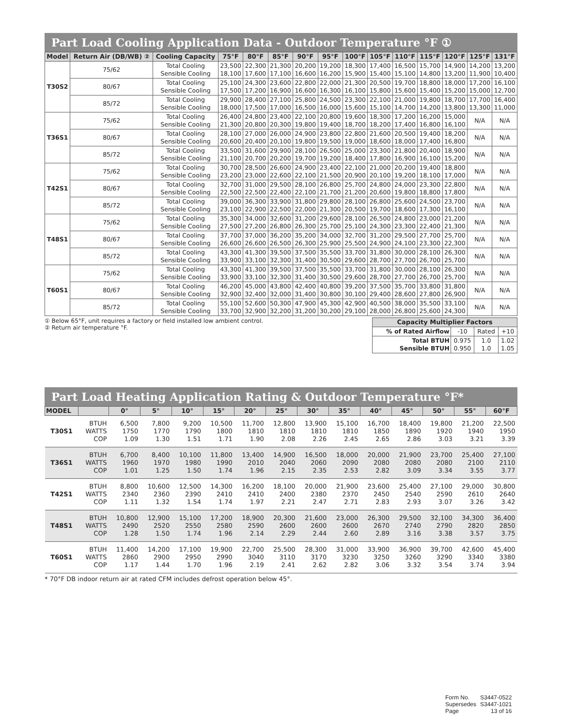Part Load Cooling Application Data - Outdoor Temperature °F ①
| Model | Return Air (DB/WB) ② | Cooling Capacity | 75°F | 80°F | 85°F | 90°F | 95°F | 100°F | 105°F | 110°F | 115°F | 120°F | 125°F | 131°F |
| --- | --- | --- | --- | --- | --- | --- | --- | --- | --- | --- | --- | --- | --- | --- |
| T30S2 | 75/62 | Total Cooling Sensible Cooling | 23,500 18,100 | 22,300 17,600 | 21,300 17,100 | 20,200 16,600 | 19,200 16,200 | 18,300 15,900 | 17,400 15,400 | 16,500 15,100 | 15,700 14,800 | 14,900 13,200 | 14,200 11,900 | 13,200 10,400 |
| | 80/67 | Total Cooling Sensible Cooling | 25,100 17,500 | 24,300 17,200 | 23,600 16,900 | 22,800 16,600 | 22,000 16,300 | 21,300 16,100 | 20,500 15,800 | 19,700 15,600 | 18,800 15,400 | 18,000 15,200 | 17,200 15,000 | 16,100 12,700 |
| | 85/72 | Total Cooling Sensible Cooling | 29,900 18,000 | 28,400 17,500 | 27,100 17,000 | 25,800 16,500 | 24,500 16,000 | 23,300 15,600 | 22,100 15,100 | 21,000 14,700 | 19,800 14,200 | 18,700 13,800 | 17,700 13,300 | 16,400 11,000 |
| T36S1 | 75/62 | Total Cooling Sensible Cooling | 26,400 21,300 | 24,800 20,800 | 23,400 20,300 | 22,100 19,800 | 20,800 19,400 | 19,600 18,700 | 18,300 18,200 | 17,200 17,400 | 16,200 16,800 | 15,000 16,100 | N/A | N/A |
| | 80/67 | Total Cooling Sensible Cooling | 28,100 20,600 | 27,000 20,400 | 26,000 20,100 | 24,900 19,800 | 23,800 19,500 | 22,800 19,000 | 21,600 18,600 | 20,500 18,000 | 19,400 17,400 | 18,200 16,800 | N/A | N/A |
| | 85/72 | Total Cooling Sensible Cooling | 33,500 21,100 | 31,600 20,700 | 29,900 20,200 | 28,100 19,700 | 26,500 19,200 | 25,000 18,400 | 23,300 17,800 | 21,800 16,900 | 20,400 16,100 | 18,900 15,200 | N/A | N/A |
| T42S1 | 75/62 | Total Cooling Sensible Cooling | 30,700 23,200 | 28,500 23,000 | 26,600 22,600 | 24,900 22,100 | 23,400 21,500 | 22,100 20,900 | 21,000 20,100 | 20,200 19,200 | 19,400 18,100 | 18,800 17,000 | N/A | N/A |
| | 80/67 | Total Cooling Sensible Cooling | 32,700 22,500 | 31,000 22,500 | 29,500 22,400 | 28,100 22,100 | 26,800 21,700 | 25,700 21,200 | 24,800 20,600 | 24,000 19,800 | 23,300 18,800 | 22,800 17,800 | N/A | N/A |
| | 85/72 | Total Cooling Sensible Cooling | 39,000 23,100 | 36,300 22,900 | 33,900 22,500 | 31,800 22,000 | 29,800 21,300 | 28,100 20,500 | 26,800 19,700 | 25,600 18,600 | 24,500 17,300 | 23,700 16,100 | N/A | N/A |
| T48S1 | 75/62 | Total Cooling Sensible Cooling | 35,300 27,500 | 34,000 27,200 | 32,600 26,800 | 31,200 26,300 | 29,600 25,700 | 28,100 25,100 | 26,500 24,300 | 24,800 23,300 | 23,000 22,400 | 21,200 21,300 | N/A | N/A |
| | 80/67 | Total Cooling Sensible Cooling | 37,700 26,600 | 37,000 26,600 | 36,200 26,500 | 35,200 26,300 | 34,000 25,900 | 32,700 25,500 | 31,200 24,900 | 29,500 24,100 | 27,700 23,300 | 25,700 22,300 | N/A | N/A |
| | 85/72 | Total Cooling Sensible Cooling | 43,300 33,900 | 41,300 33,100 | 39,500 32,300 | 37,500 31,400 | 35,500 30,500 | 33,700 29,600 | 31,800 28,700 | 30,000 27,700 | 28,100 26,700 | 26,300 25,700 | N/A | N/A |
| T60S1 | 75/62 | Total Cooling Sensible Cooling | 43,300 33,900 | 41,300 33,100 | 39,500 32,300 | 37,500 31,400 | 35,500 30,500 | 33,700 29,600 | 31,800 28,700 | 30,000 27,700 | 28,100 26,700 | 26,300 25,700 | N/A | N/A |
| | 80/67 | Total Cooling Sensible Cooling | 46,200 32,900 | 45,000 32,400 | 43,800 32,000 | 42,400 31,400 | 40,800 30,800 | 39,200 30,100 | 37,500 29,400 | 35,700 28,600 | 33,800 27,800 | 31,800 26,900 | N/A | N/A |
| | 85/72 | Total Cooling Sensible Cooling | 55,100 33,700 | 52,600 32,900 | 50,300 32,200 | 47,900 31,200 | 45,300 30,200 | 42,900 29,100 | 40,500 28,000 | 38,000 26,800 | 35,500 25,600 | 33,100 24,300 | N/A | N/A |
① Below 65°F, unit requires a factory or field installed low ambient control.
② Return air temperature °F.
| Capacity Multiplier Factors | | | |
| --- | --- | --- | --- |
| % of Rated Airflow | -10 | Rated | +10 |
| Total BTUH Sensible BTUH | 0.975 0.950 | 1.0 1.0 | 1.02 1.05 |
Part Load Heating Application Rating & Outdoor Temperature °F*
| MODEL | | 0° | 5° | 10° | 15° | 20° | 25° | 30° | 35° | 40° | 45° | 50° | 55° | 60°F |
| --- | --- | --- | --- | --- | --- | --- | --- | --- | --- | --- | --- | --- | --- | --- |
| T30S1 | BTUH WATTS COP | 6,500 1750 1.09 | 7,800 1770 1.30 | 9,200 1790 1.51 | 10,500 1800 1.71 | 11,700 1810 1.90 | 12,800 1810 2.08 | 13,900 1810 2.26 | 15,100 1810 2.45 | 16,700 1850 2.65 | 18,400 1890 2.86 | 19,800 1920 3.03 | 21,200 1940 3.21 | 22,500 1950 3.39 |
| T36S1 | BTUH WATTS COP | 6,700 1960 1.01 | 8,400 1970 1.25 | 10,100 1980 1.50 | 11,800 1990 1.74 | 13,400 2010 1.96 | 14,900 2040 2.15 | 16,500 2060 2.35 | 18,000 2090 2.53 | 20,000 2080 2.82 | 21,900 2080 3.09 | 23,700 2080 3.34 | 25,400 2100 3.55 | 27,100 2110 3.77 |
| T42S1 | BTUH WATTS COP | 8,800 2340 1.11 | 10,600 2360 1.32 | 12,500 2390 1.54 | 14,300 2410 1.74 | 16,200 2410 1.97 | 18,100 2400 2.21 | 20,000 2380 2.47 | 21,900 2370 2.71 | 23,600 2450 2.83 | 25,400 2540 2.93 | 27,100 2590 3.07 | 29,000 2610 3.26 | 30,800 2640 3.42 |
| T48S1 | BTUH WATTS COP | 10,800 2490 1.28 | 12,900 2520 1.50 | 15,100 2550 1.74 | 17,200 2580 1.96 | 18,900 2590 2.14 | 20,300 2600 2.29 | 21,600 2600 2.44 | 23,000 2600 2.60 | 26,300 2670 2.89 | 29,500 2740 3.16 | 32,100 2790 3.38 | 34,300 2820 3.57 | 36,400 2850 3.75 |
| T60S1 | BTUH WATTS COP | 11,400 2860 1.17 | 14,200 2900 1.44 | 17,100 2950 1.70 | 19,900 2990 1.96 | 22,700 3040 2.19 | 25,500 3110 2.41 | 28,300 3170 2.62 | 31,000 3230 2.82 | 33,900 3250 3.06 | 36,900 3260 3.32 | 39,700 3290 3.54 | 42,600 3340 3.74 | 45,400 3380 3.94 |
* 70°F DB indoor return air at rated CFM includes defrost operation below 45°.
| Form No. | S3447-0522 |
| Supersedes | S3447-1021 |
| Page | 13 of 16 |